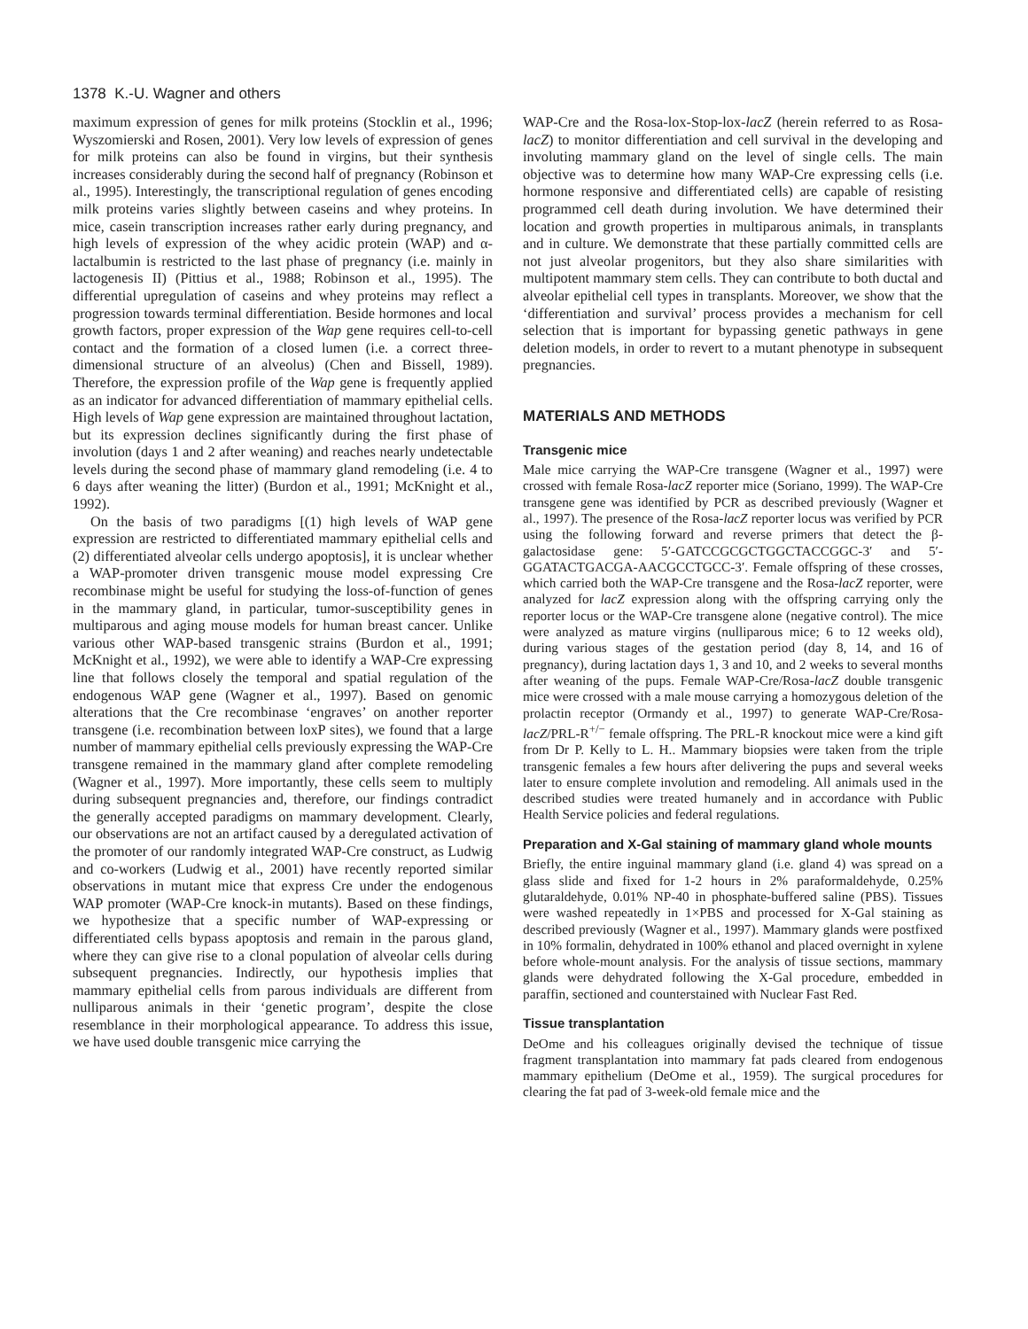1378 K.-U. Wagner and others
maximum expression of genes for milk proteins (Stocklin et al., 1996; Wyszomierski and Rosen, 2001). Very low levels of expression of genes for milk proteins can also be found in virgins, but their synthesis increases considerably during the second half of pregnancy (Robinson et al., 1995). Interestingly, the transcriptional regulation of genes encoding milk proteins varies slightly between caseins and whey proteins. In mice, casein transcription increases rather early during pregnancy, and high levels of expression of the whey acidic protein (WAP) and α-lactalbumin is restricted to the last phase of pregnancy (i.e. mainly in lactogenesis II) (Pittius et al., 1988; Robinson et al., 1995). The differential upregulation of caseins and whey proteins may reflect a progression towards terminal differentiation. Beside hormones and local growth factors, proper expression of the Wap gene requires cell-to-cell contact and the formation of a closed lumen (i.e. a correct three-dimensional structure of an alveolus) (Chen and Bissell, 1989). Therefore, the expression profile of the Wap gene is frequently applied as an indicator for advanced differentiation of mammary epithelial cells. High levels of Wap gene expression are maintained throughout lactation, but its expression declines significantly during the first phase of involution (days 1 and 2 after weaning) and reaches nearly undetectable levels during the second phase of mammary gland remodeling (i.e. 4 to 6 days after weaning the litter) (Burdon et al., 1991; McKnight et al., 1992).
On the basis of two paradigms [(1) high levels of WAP gene expression are restricted to differentiated mammary epithelial cells and (2) differentiated alveolar cells undergo apoptosis], it is unclear whether a WAP-promoter driven transgenic mouse model expressing Cre recombinase might be useful for studying the loss-of-function of genes in the mammary gland, in particular, tumor-susceptibility genes in multiparous and aging mouse models for human breast cancer. Unlike various other WAP-based transgenic strains (Burdon et al., 1991; McKnight et al., 1992), we were able to identify a WAP-Cre expressing line that follows closely the temporal and spatial regulation of the endogenous WAP gene (Wagner et al., 1997). Based on genomic alterations that the Cre recombinase ‘engraves’ on another reporter transgene (i.e. recombination between loxP sites), we found that a large number of mammary epithelial cells previously expressing the WAP-Cre transgene remained in the mammary gland after complete remodeling (Wagner et al., 1997). More importantly, these cells seem to multiply during subsequent pregnancies and, therefore, our findings contradict the generally accepted paradigms on mammary development. Clearly, our observations are not an artifact caused by a deregulated activation of the promoter of our randomly integrated WAP-Cre construct, as Ludwig and co-workers (Ludwig et al., 2001) have recently reported similar observations in mutant mice that express Cre under the endogenous WAP promoter (WAP-Cre knock-in mutants). Based on these findings, we hypothesize that a specific number of WAP-expressing or differentiated cells bypass apoptosis and remain in the parous gland, where they can give rise to a clonal population of alveolar cells during subsequent pregnancies. Indirectly, our hypothesis implies that mammary epithelial cells from parous individuals are different from nulliparous animals in their ‘genetic program’, despite the close resemblance in their morphological appearance. To address this issue, we have used double transgenic mice carrying the
WAP-Cre and the Rosa-lox-Stop-lox-lacZ (herein referred to as Rosa-lacZ) to monitor differentiation and cell survival in the developing and involuting mammary gland on the level of single cells. The main objective was to determine how many WAP-Cre expressing cells (i.e. hormone responsive and differentiated cells) are capable of resisting programmed cell death during involution. We have determined their location and growth properties in multiparous animals, in transplants and in culture. We demonstrate that these partially committed cells are not just alveolar progenitors, but they also share similarities with multipotent mammary stem cells. They can contribute to both ductal and alveolar epithelial cell types in transplants. Moreover, we show that the ‘differentiation and survival’ process provides a mechanism for cell selection that is important for bypassing genetic pathways in gene deletion models, in order to revert to a mutant phenotype in subsequent pregnancies.
MATERIALS AND METHODS
Transgenic mice
Male mice carrying the WAP-Cre transgene (Wagner et al., 1997) were crossed with female Rosa-lacZ reporter mice (Soriano, 1999). The WAP-Cre transgene gene was identified by PCR as described previously (Wagner et al., 1997). The presence of the Rosa-lacZ reporter locus was verified by PCR using the following forward and reverse primers that detect the β-galactosidase gene: 5′-GATCCGCGCTGGCTACCGGC-3′ and 5′-GGATACTGACGA-AACGCCTGCC-3′. Female offspring of these crosses, which carried both the WAP-Cre transgene and the Rosa-lacZ reporter, were analyzed for lacZ expression along with the offspring carrying only the reporter locus or the WAP-Cre transgene alone (negative control). The mice were analyzed as mature virgins (nulliparous mice; 6 to 12 weeks old), during various stages of the gestation period (day 8, 14, and 16 of pregnancy), during lactation days 1, 3 and 10, and 2 weeks to several months after weaning of the pups. Female WAP-Cre/Rosa-lacZ double transgenic mice were crossed with a male mouse carrying a homozygous deletion of the prolactin receptor (Ormandy et al., 1997) to generate WAP-Cre/Rosa-lacZ/PRL-R<sup>+/−</sup> female offspring. The PRL-R knockout mice were a kind gift from Dr P. Kelly to L. H.. Mammary biopsies were taken from the triple transgenic females a few hours after delivering the pups and several weeks later to ensure complete involution and remodeling. All animals used in the described studies were treated humanely and in accordance with Public Health Service policies and federal regulations.
Preparation and X-Gal staining of mammary gland whole mounts
Briefly, the entire inguinal mammary gland (i.e. gland 4) was spread on a glass slide and fixed for 1-2 hours in 2% paraformaldehyde, 0.25% glutaraldehyde, 0.01% NP-40 in phosphate-buffered saline (PBS). Tissues were washed repeatedly in 1×PBS and processed for X-Gal staining as described previously (Wagner et al., 1997). Mammary glands were postfixed in 10% formalin, dehydrated in 100% ethanol and placed overnight in xylene before whole-mount analysis. For the analysis of tissue sections, mammary glands were dehydrated following the X-Gal procedure, embedded in paraffin, sectioned and counterstained with Nuclear Fast Red.
Tissue transplantation
DeOme and his colleagues originally devised the technique of tissue fragment transplantation into mammary fat pads cleared from endogenous mammary epithelium (DeOme et al., 1959). The surgical procedures for clearing the fat pad of 3-week-old female mice and the